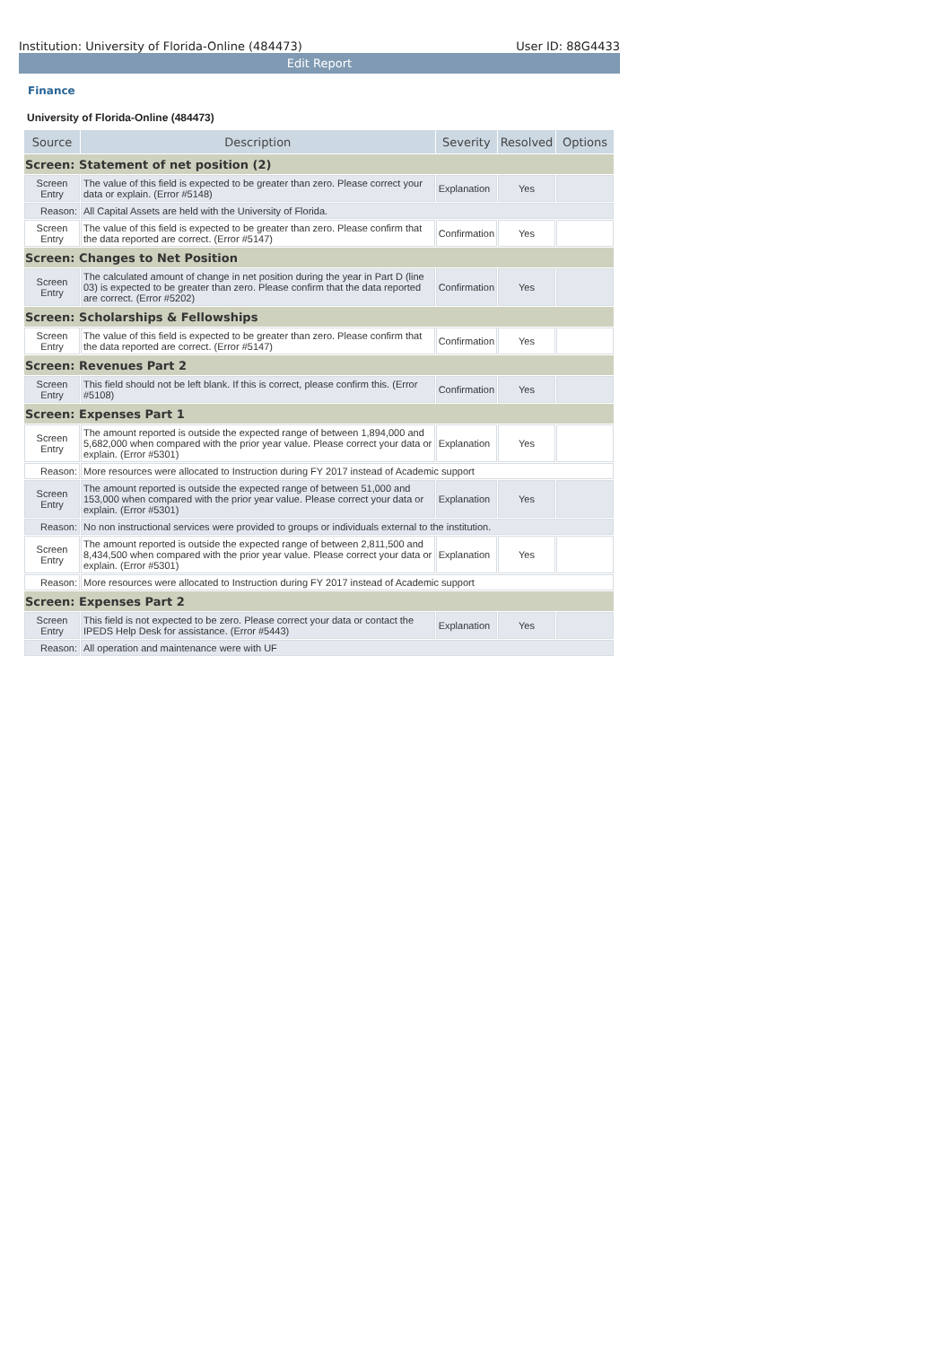Institution: University of Florida-Online (484473) User ID: 88G4433
Edit Report
Finance
University of Florida-Online (484473)
| Source | Description | Severity | Resolved | Options |
| --- | --- | --- | --- | --- |
| Screen: Statement of net position (2) | | | | |
| Screen Entry | The value of this field is expected to be greater than zero. Please correct your data or explain. (Error #5148) | Explanation | Yes | |
| Reason: | All Capital Assets are held with the University of Florida. | | | |
| Screen Entry | The value of this field is expected to be greater than zero. Please confirm that the data reported are correct. (Error #5147) | Confirmation | Yes | |
| Screen: Changes to Net Position | | | | |
| Screen Entry | The calculated amount of change in net position during the year in Part D (line 03) is expected to be greater than zero. Please confirm that the data reported are correct. (Error #5202) | Confirmation | Yes | |
| Screen: Scholarships & Fellowships | | | | |
| Screen Entry | The value of this field is expected to be greater than zero. Please confirm that the data reported are correct. (Error #5147) | Confirmation | Yes | |
| Screen: Revenues Part 2 | | | | |
| Screen Entry | This field should not be left blank. If this is correct, please confirm this. (Error #5108) | Confirmation | Yes | |
| Screen: Expenses Part 1 | | | | |
| Screen Entry | The amount reported is outside the expected range of between 1,894,000 and 5,682,000 when compared with the prior year value. Please correct your data or explain. (Error #5301) | Explanation | Yes | |
| Reason: | More resources were allocated to Instruction during FY 2017 instead of Academic support | | | |
| Screen Entry | The amount reported is outside the expected range of between 51,000 and 153,000 when compared with the prior year value. Please correct your data or explain. (Error #5301) | Explanation | Yes | |
| Reason: | No non instructional services were provided to groups or individuals external to the institution. | | | |
| Screen Entry | The amount reported is outside the expected range of between 2,811,500 and 8,434,500 when compared with the prior year value. Please correct your data or explain. (Error #5301) | Explanation | Yes | |
| Reason: | More resources were allocated to Instruction during FY 2017 instead of Academic support | | | |
| Screen: Expenses Part 2 | | | | |
| Screen Entry | This field is not expected to be zero. Please correct your data or contact the IPEDS Help Desk for assistance. (Error #5443) | Explanation | Yes | |
| Reason: | All operation and maintenance were with UF | | | |